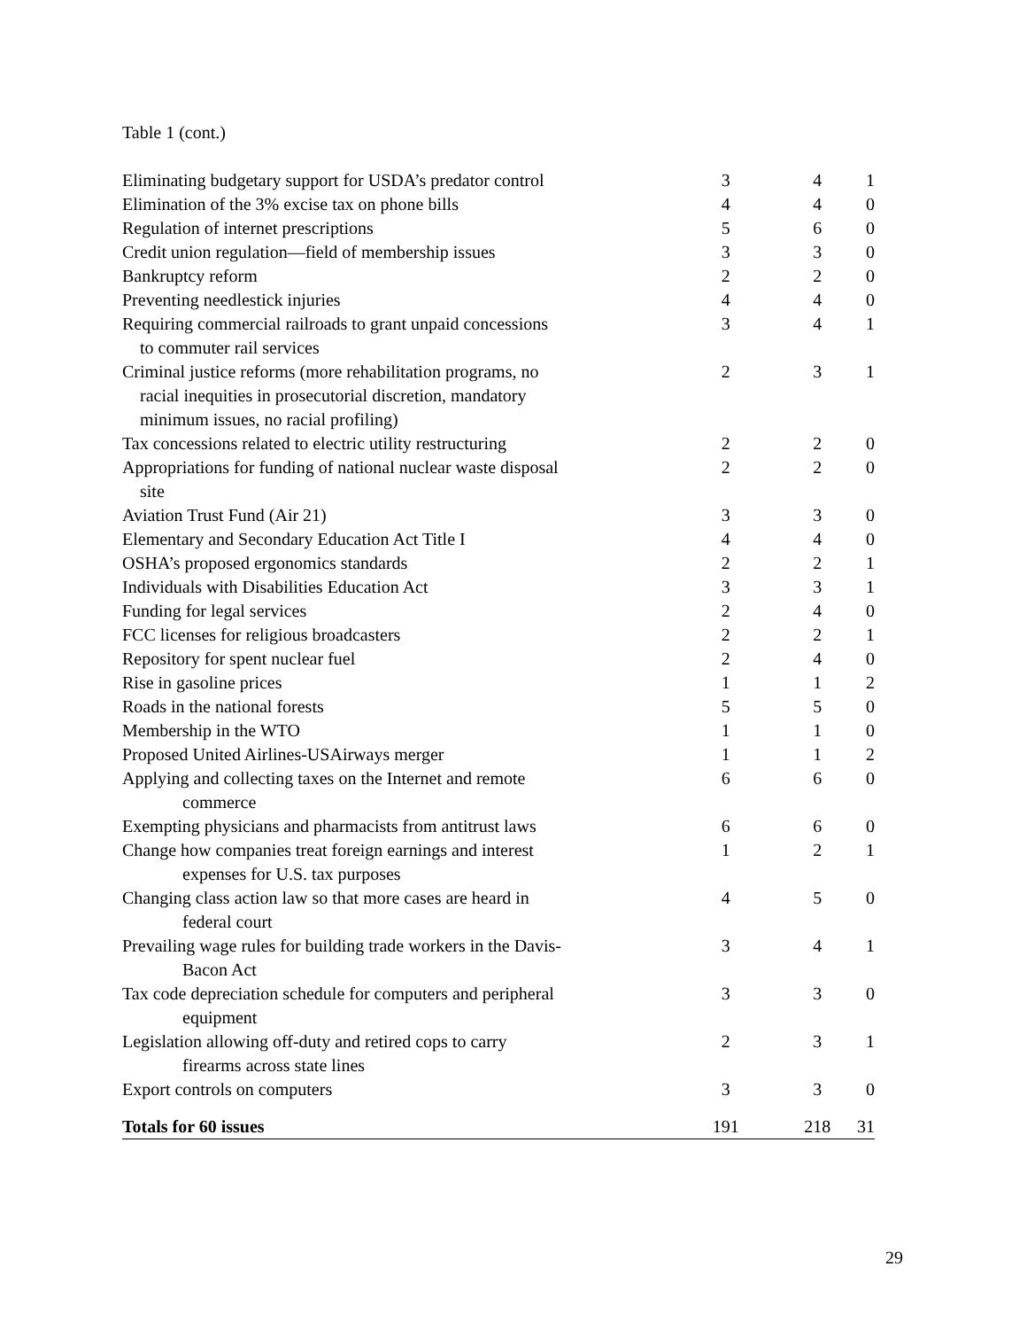Table 1 (cont.)
| Eliminating budgetary support for USDA’s predator control | 3 | 4 | 1 |
| Elimination of the 3% excise tax on phone bills | 4 | 4 | 0 |
| Regulation of internet prescriptions | 5 | 6 | 0 |
| Credit union regulation—field of membership issues | 3 | 3 | 0 |
| Bankruptcy reform | 2 | 2 | 0 |
| Preventing needlestick injuries | 4 | 4 | 0 |
| Requiring commercial railroads to grant unpaid concessions to commuter rail services | 3 | 4 | 1 |
| Criminal justice reforms (more rehabilitation programs, no racial inequities in prosecutorial discretion, mandatory minimum issues, no racial profiling) | 2 | 3 | 1 |
| Tax concessions related to electric utility restructuring | 2 | 2 | 0 |
| Appropriations for funding of national nuclear waste disposal site | 2 | 2 | 0 |
| Aviation Trust Fund (Air 21) | 3 | 3 | 0 |
| Elementary and Secondary Education Act Title I | 4 | 4 | 0 |
| OSHA’s proposed ergonomics standards | 2 | 2 | 1 |
| Individuals with Disabilities Education Act | 3 | 3 | 1 |
| Funding for legal services | 2 | 4 | 0 |
| FCC licenses for religious broadcasters | 2 | 2 | 1 |
| Repository for spent nuclear fuel | 2 | 4 | 0 |
| Rise in gasoline prices | 1 | 1 | 2 |
| Roads in the national forests | 5 | 5 | 0 |
| Membership in the WTO | 1 | 1 | 0 |
| Proposed United Airlines-USAirways merger | 1 | 1 | 2 |
| Applying and collecting taxes on the Internet and remote commerce | 6 | 6 | 0 |
| Exempting physicians and pharmacists from antitrust laws | 6 | 6 | 0 |
| Change how companies treat foreign earnings and interest expenses for U.S. tax purposes | 1 | 2 | 1 |
| Changing class action law so that more cases are heard in federal court | 4 | 5 | 0 |
| Prevailing wage rules for building trade workers in the Davis- Bacon Act | 3 | 4 | 1 |
| Tax code depreciation schedule for computers and peripheral equipment | 3 | 3 | 0 |
| Legislation allowing off-duty and retired cops to carry firearms across state lines | 2 | 3 | 1 |
| Export controls on computers | 3 | 3 | 0 |
| Totals for 60 issues | 191 | 218 | 31 |
29